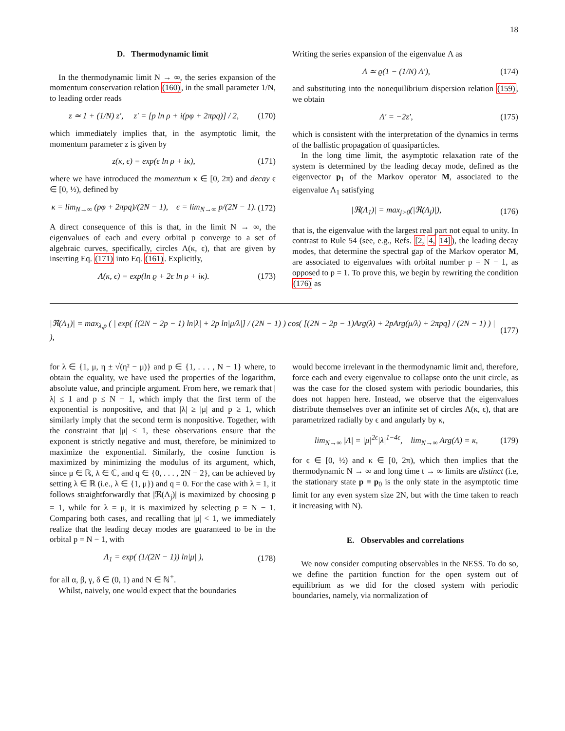18
D. Thermodynamic limit
In the thermodynamic limit N → ∞, the series expansion of the momentum conservation relation (160), in the small parameter 1/N, to leading order reads
z ≃ 1 + (1/N) z′, z′ = [p ln ρ + i(pφ + 2πpq)] / 2, (170)
which immediately implies that, in the asymptotic limit, the momentum parameter z is given by
z(κ, ϵ) = exp(ϵ ln ρ + iκ), (171)
where we have introduced the momentum κ ∈ [0, 2π) and decay ϵ ∈ [0, ½), defined by
κ = lim<sub>N→∞</sub> (pφ + 2πpq)/(2N − 1), ϵ = lim<sub>N→∞</sub> p/(2N − 1). (172)
A direct consequence of this is that, in the limit N → ∞, the eigenvalues of each and every orbital p converge to a set of algebraic curves, specifically, circles Λ(κ, ϵ), that are given by inserting Eq. (171) into Eq. (161). Explicitly,
Λ(κ, ϵ) = exp(ln ϱ + 2ϵ ln ρ + iκ). (173)
Writing the series expansion of the eigenvalue Λ as
Λ ≃ ϱ(1 − (1/N) Λ′), (174)
and substituting into the nonequilibrium dispersion relation (159), we obtain
Λ′ = −2z′, (175)
which is consistent with the interpretation of the dynamics in terms of the ballistic propagation of quasiparticles.
In the long time limit, the asymptotic relaxation rate of the system is determined by the leading decay mode, defined as the eigenvector p<sub>1</sub> of the Markov operator M, associated to the eigenvalue Λ<sub>1</sub> satisfying
|ℜ(Λ<sub>1</sub>)| = max<sub>j>0</sub>(|ℜ(Λ<sub>j</sub>)|), (176)
that is, the eigenvalue with the largest real part not equal to unity. In contrast to Rule 54 (see, e.g., Refs. [2, 4, 14]), the leading decay modes, that determine the spectral gap of the Markov operator M, are associated to eigenvalues with orbital number p = N − 1, as opposed to p = 1. To prove this, we begin by rewriting the condition (176) as
|ℜ(Λ<sub>1</sub>)| = max<sub>λ,p</sub> ( | exp( [(2N − 2p − 1) ln|λ| + 2p ln|μ/λ|] / (2N − 1) ) cos( [(2N − 2p − 1)Arg(λ) + 2pArg(μ/λ) + 2πpq] / (2N − 1) ) | ), (177)
for λ ∈ {1, μ, η ± √(η² − μ)} and p ∈ {1, . . . , N − 1} where, to obtain the equality, we have used the properties of the logarithm, absolute value, and principle argument. From here, we remark that |λ| ≤ 1 and p ≤ N − 1, which imply that the first term of the exponential is nonpositive, and that |λ| ≥ |μ| and p ≥ 1, which similarly imply that the second term is nonpositive. Together, with the constraint that |μ| < 1, these observations ensure that the exponent is strictly negative and must, therefore, be minimized to maximize the exponential. Similarly, the cosine function is maximized by minimizing the modulus of its argument, which, since μ ∈ ℝ, λ ∈ ℂ, and q ∈ {0, . . . , 2N − 2}, can be achieved by setting λ ∈ ℝ (i.e., λ ∈ {1, μ}) and q = 0. For the case with λ = 1, it follows straightforwardly that |ℜ(Λ<sub>j</sub>)| is maximized by choosing p = 1, while for λ = μ, it is maximized by selecting p = N − 1. Comparing both cases, and recalling that |μ| < 1, we immediately realize that the leading decay modes are guaranteed to be in the orbital p = N − 1, with
Λ<sub>1</sub> = exp( (1/(2N − 1)) ln|μ| ), (178)
for all α, β, γ, δ ∈ (0, 1) and N ∈ ℕ<sup>+</sup>.
Whilst, naively, one would expect that the boundaries
would become irrelevant in the thermodynamic limit and, therefore, force each and every eigenvalue to collapse onto the unit circle, as was the case for the closed system with periodic boundaries, this does not happen here. Instead, we observe that the eigenvalues distribute themselves over an infinite set of circles Λ(κ, ϵ), that are parametrized radially by ϵ and angularly by κ,
lim<sub>N→∞</sub> |Λ| = |μ|<sup>2ϵ</sup>|λ|<sup>1−4ϵ</sup>, lim<sub>N→∞</sub> Arg(Λ) = κ, (179)
for ϵ ∈ [0, ½) and κ ∈ [0, 2π), which then implies that the thermodynamic N → ∞ and long time t → ∞ limits are distinct (i.e, the stationary state p ≡ p<sub>0</sub> is the only state in the asymptotic time limit for any even system size 2N, but with the time taken to reach it increasing with N).
E. Observables and correlations
We now consider computing observables in the NESS. To do so, we define the partition function for the open system out of equilibrium as we did for the closed system with periodic boundaries, namely, via normalization of